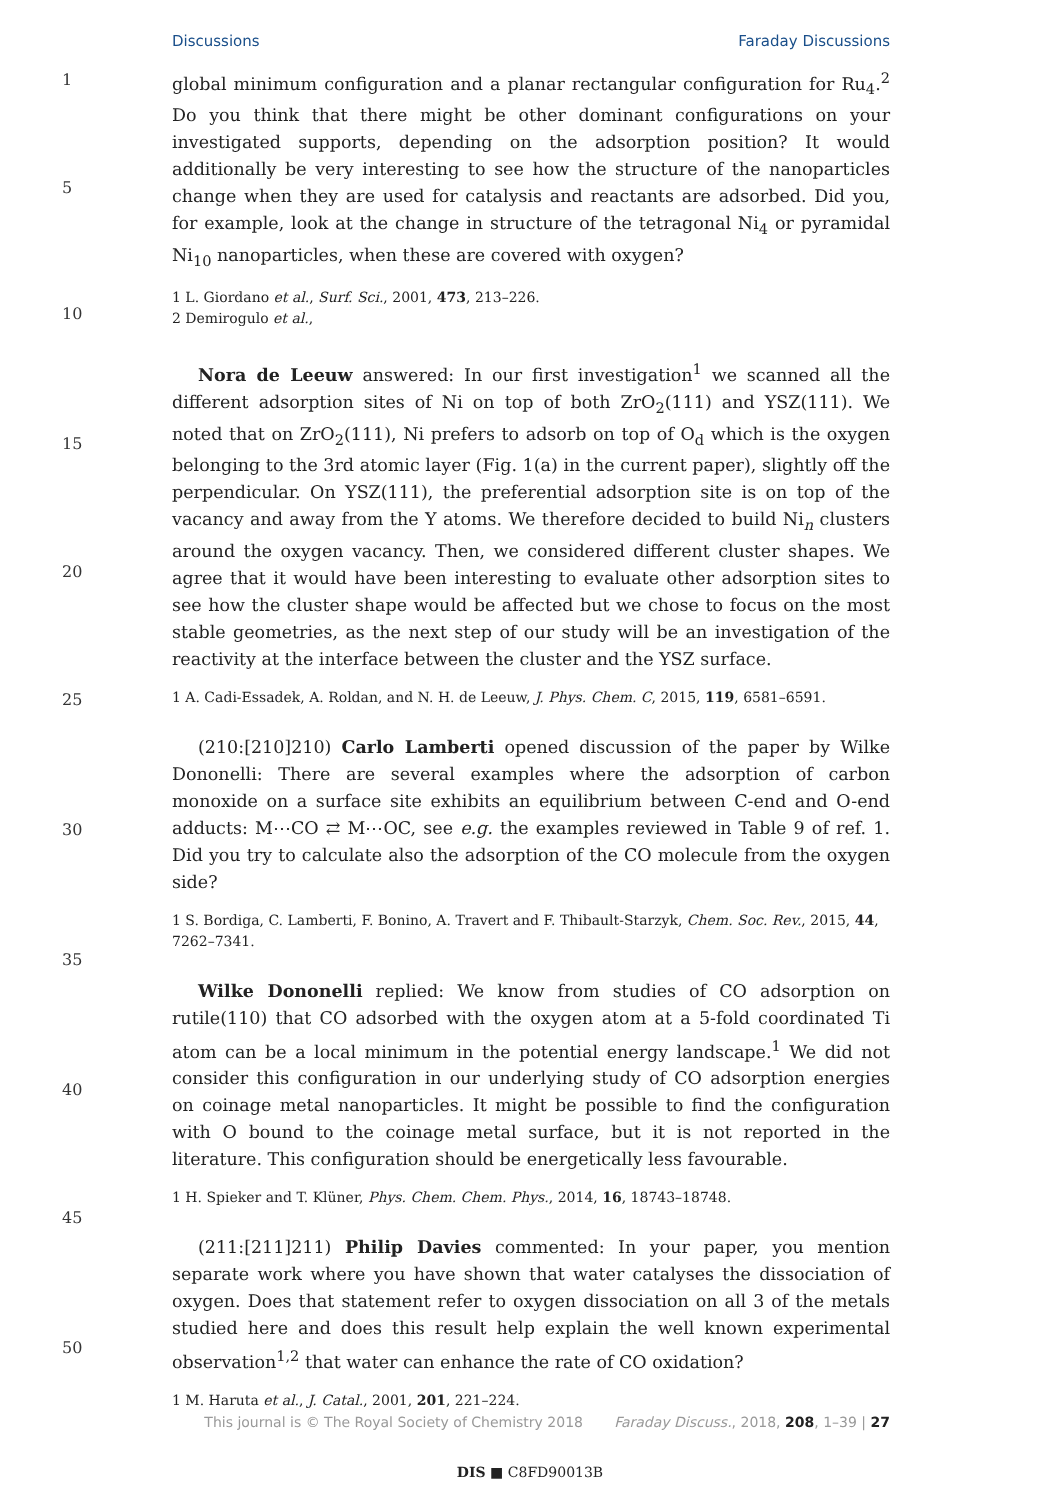Discussions Faraday Discussions
1
5
10
15
20
25
30
35
40
45
50
global minimum configuration and a planar rectangular configuration for Ru<sub>4</sub>.<sup>2</sup> Do you think that there might be other dominant configurations on your investigated supports, depending on the adsorption position? It would additionally be very interesting to see how the structure of the nanoparticles change when they are used for catalysis and reactants are adsorbed. Did you, for example, look at the change in structure of the tetragonal Ni<sub>4</sub> or pyramidal Ni<sub>10</sub> nanoparticles, when these are covered with oxygen?
1 L. Giordano et al., Surf. Sci., 2001, 473, 213–226.
2 Demirogulo et al.,
Nora de Leeuw answered: In our first investigation<sup>1</sup> we scanned all the different adsorption sites of Ni on top of both ZrO<sub>2</sub>(111) and YSZ(111). We noted that on ZrO<sub>2</sub>(111), Ni prefers to adsorb on top of O<sub>d</sub> which is the oxygen belonging to the 3rd atomic layer (Fig. 1(a) in the current paper), slightly off the perpendicular. On YSZ(111), the preferential adsorption site is on top of the vacancy and away from the Y atoms. We therefore decided to build Ni<sub>n</sub> clusters around the oxygen vacancy. Then, we considered different cluster shapes. We agree that it would have been interesting to evaluate other adsorption sites to see how the cluster shape would be affected but we chose to focus on the most stable geometries, as the next step of our study will be an investigation of the reactivity at the interface between the cluster and the YSZ surface.
1 A. Cadi-Essadek, A. Roldan, and N. H. de Leeuw, J. Phys. Chem. C, 2015, 119, 6581–6591.
(210:[210]210) Carlo Lamberti opened discussion of the paper by Wilke Dononelli: There are several examples where the adsorption of carbon monoxide on a surface site exhibits an equilibrium between C-end and O-end adducts: M⋯CO ⇄ M⋯OC, see e.g. the examples reviewed in Table 9 of ref. 1. Did you try to calculate also the adsorption of the CO molecule from the oxygen side?
1 S. Bordiga, C. Lamberti, F. Bonino, A. Travert and F. Thibault-Starzyk, Chem. Soc. Rev., 2015, 44, 7262–7341.
Wilke Dononelli replied: We know from studies of CO adsorption on rutile(110) that CO adsorbed with the oxygen atom at a 5-fold coordinated Ti atom can be a local minimum in the potential energy landscape.<sup>1</sup> We did not consider this configuration in our underlying study of CO adsorption energies on coinage metal nanoparticles. It might be possible to find the configuration with O bound to the coinage metal surface, but it is not reported in the literature. This configuration should be energetically less favourable.
1 H. Spieker and T. Klüner, Phys. Chem. Chem. Phys., 2014, 16, 18743–18748.
(211:[211]211) Philip Davies commented: In your paper, you mention separate work where you have shown that water catalyses the dissociation of oxygen. Does that statement refer to oxygen dissociation on all 3 of the metals studied here and does this result help explain the well known experimental observation<sup>1,2</sup> that water can enhance the rate of CO oxidation?
1 M. Haruta et al., J. Catal., 2001, 201, 221–224.
This journal is © The Royal Society of Chemistry 2018 Faraday Discuss., 2018, 208, 1–39 | 27
DIS ■ C8FD90013B